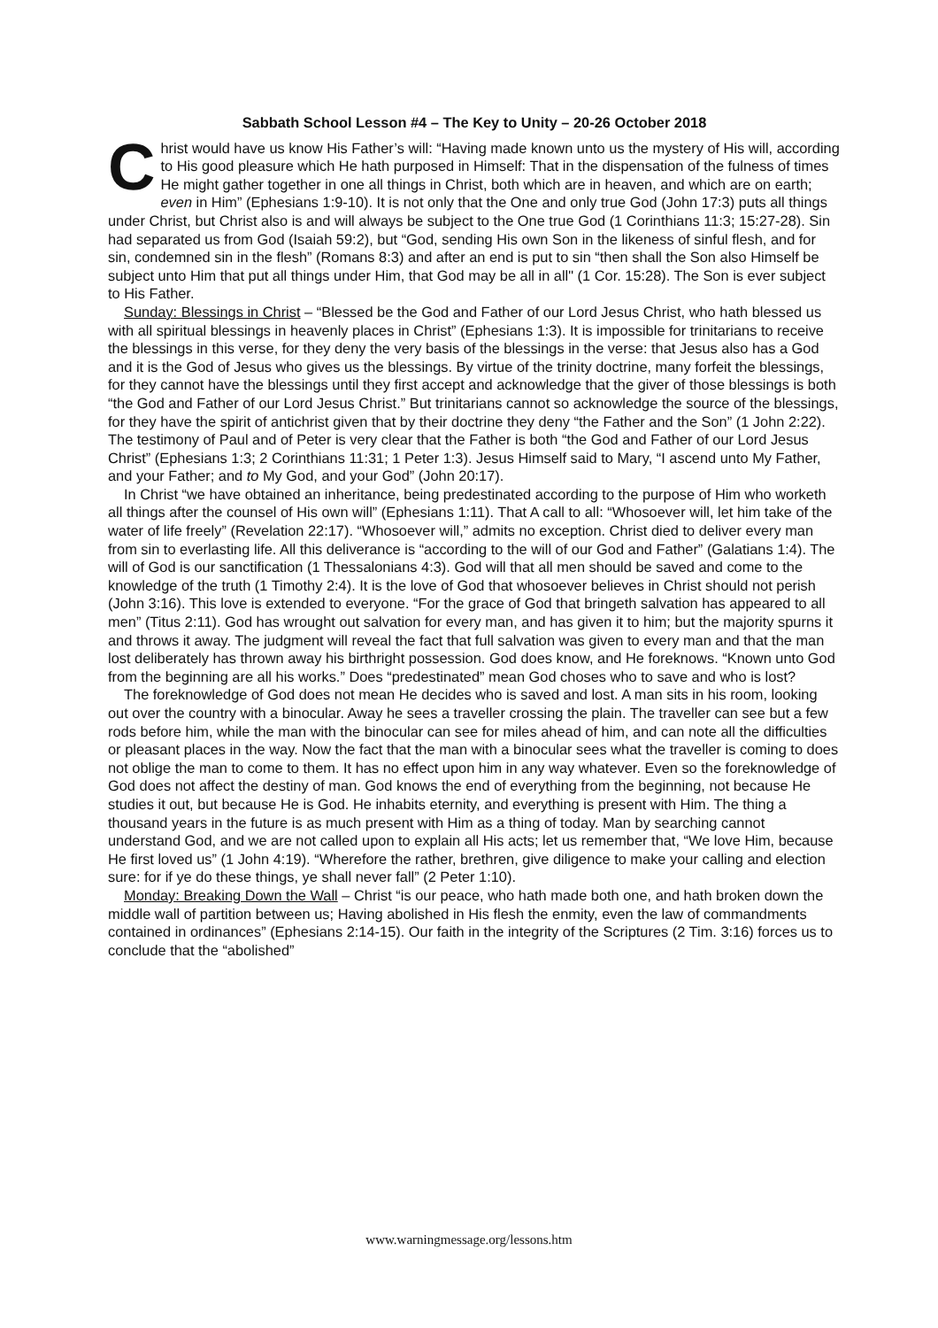Sabbath School Lesson #4 – The Key to Unity – 20-26 October 2018
Christ would have us know His Father’s will: “Having made known unto us the mystery of His will, according to His good pleasure which He hath purposed in Himself: That in the dispensation of the fulness of times He might gather together in one all things in Christ, both which are in heaven, and which are on earth; even in Him” (Ephesians 1:9-10). It is not only that the One and only true God (John 17:3) puts all things under Christ, but Christ also is and will always be subject to the One true God (1 Corinthians 11:3; 15:27-28). Sin had separated us from God (Isaiah 59:2), but “God, sending His own Son in the likeness of sinful flesh, and for sin, condemned sin in the flesh” (Romans 8:3) and after an end is put to sin “then shall the Son also Himself be subject unto Him that put all things under Him, that God may be all in all" (1 Cor. 15:28). The Son is ever subject to His Father.
Sunday: Blessings in Christ – “Blessed be the God and Father of our Lord Jesus Christ, who hath blessed us with all spiritual blessings in heavenly places in Christ” (Ephesians 1:3). It is impossible for trinitarians to receive the blessings in this verse, for they deny the very basis of the blessings in the verse: that Jesus also has a God and it is the God of Jesus who gives us the blessings. By virtue of the trinity doctrine, many forfeit the blessings, for they cannot have the blessings until they first accept and acknowledge that the giver of those blessings is both “the God and Father of our Lord Jesus Christ.” But trinitarians cannot so acknowledge the source of the blessings, for they have the spirit of antichrist given that by their doctrine they deny “the Father and the Son” (1 John 2:22). The testimony of Paul and of Peter is very clear that the Father is both “the God and Father of our Lord Jesus Christ” (Ephesians 1:3; 2 Corinthians 11:31; 1 Peter 1:3). Jesus Himself said to Mary, “I ascend unto My Father, and your Father; and to My God, and your God” (John 20:17).
In Christ “we have obtained an inheritance, being predestinated according to the purpose of Him who worketh all things after the counsel of His own will” (Ephesians 1:11). That A call to all: “Whosoever will, let him take of the water of life freely” (Revelation 22:17). “Whosoever will,” admits no exception. Christ died to deliver every man from sin to everlasting life. All this deliverance is “according to the will of our God and Father” (Galatians 1:4). The will of God is our sanctification (1 Thessalonians 4:3). God will that all men should be saved and come to the knowledge of the truth (1 Timothy 2:4). It is the love of God that whosoever believes in Christ should not perish (John 3:16). This love is extended to everyone. “For the grace of God that bringeth salvation has appeared to all men” (Titus 2:11). God has wrought out salvation for every man, and has given it to him; but the majority spurns it and throws it away. The judgment will reveal the fact that full salvation was given to every man and that the man lost deliberately has thrown away his birthright possession. God does know, and He foreknows. “Known unto God from the beginning are all his works.” Does “predestinated” mean God choses who to save and who is lost?
The foreknowledge of God does not mean He decides who is saved and lost. A man sits in his room, looking out over the country with a binocular. Away he sees a traveller crossing the plain. The traveller can see but a few rods before him, while the man with the binocular can see for miles ahead of him, and can note all the difficulties or pleasant places in the way. Now the fact that the man with a binocular sees what the traveller is coming to does not oblige the man to come to them. It has no effect upon him in any way whatever. Even so the foreknowledge of God does not affect the destiny of man. God knows the end of everything from the beginning, not because He studies it out, but because He is God. He inhabits eternity, and everything is present with Him. The thing a thousand years in the future is as much present with Him as a thing of today. Man by searching cannot understand God, and we are not called upon to explain all His acts; let us remember that, “We love Him, because He first loved us” (1 John 4:19). “Wherefore the rather, brethren, give diligence to make your calling and election sure: for if ye do these things, ye shall never fall” (2 Peter 1:10).
Monday: Breaking Down the Wall – Christ “is our peace, who hath made both one, and hath broken down the middle wall of partition between us; Having abolished in His flesh the enmity, even the law of commandments contained in ordinances” (Ephesians 2:14-15). Our faith in the integrity of the Scriptures (2 Tim. 3:16) forces us to conclude that the “abolished”
www.warningmessage.org/lessons.htm